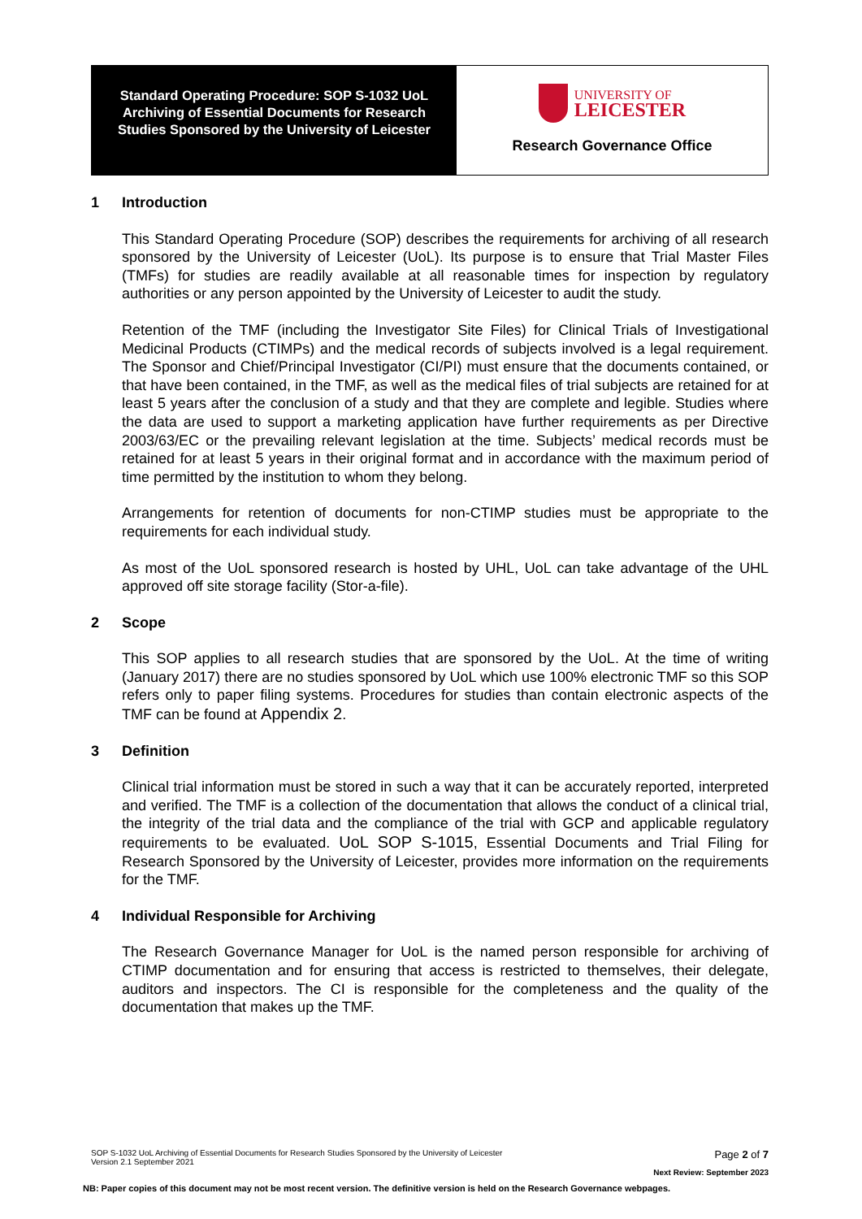Standard Operating Procedure: SOP S-1032 UoL
Archiving of Essential Documents for Research
Studies Sponsored by the University of Leicester
UNIVERSITY OF
LEICESTER
Research Governance Office
1 Introduction
This Standard Operating Procedure (SOP) describes the requirements for archiving of all research sponsored by the University of Leicester (UoL). Its purpose is to ensure that Trial Master Files (TMFs) for studies are readily available at all reasonable times for inspection by regulatory authorities or any person appointed by the University of Leicester to audit the study.
Retention of the TMF (including the Investigator Site Files) for Clinical Trials of Investigational Medicinal Products (CTIMPs) and the medical records of subjects involved is a legal requirement. The Sponsor and Chief/Principal Investigator (CI/PI) must ensure that the documents contained, or that have been contained, in the TMF, as well as the medical files of trial subjects are retained for at least 5 years after the conclusion of a study and that they are complete and legible. Studies where the data are used to support a marketing application have further requirements as per Directive 2003/63/EC or the prevailing relevant legislation at the time. Subjects’ medical records must be retained for at least 5 years in their original format and in accordance with the maximum period of time permitted by the institution to whom they belong.
Arrangements for retention of documents for non-CTIMP studies must be appropriate to the requirements for each individual study.
As most of the UoL sponsored research is hosted by UHL, UoL can take advantage of the UHL approved off site storage facility (Stor-a-file).
2 Scope
This SOP applies to all research studies that are sponsored by the UoL. At the time of writing (January 2017) there are no studies sponsored by UoL which use 100% electronic TMF so this SOP refers only to paper filing systems. Procedures for studies than contain electronic aspects of the TMF can be found at Appendix 2.
3 Definition
Clinical trial information must be stored in such a way that it can be accurately reported, interpreted and verified. The TMF is a collection of the documentation that allows the conduct of a clinical trial, the integrity of the trial data and the compliance of the trial with GCP and applicable regulatory requirements to be evaluated. UoL SOP S-1015, Essential Documents and Trial Filing for Research Sponsored by the University of Leicester, provides more information on the requirements for the TMF.
4 Individual Responsible for Archiving
The Research Governance Manager for UoL is the named person responsible for archiving of CTIMP documentation and for ensuring that access is restricted to themselves, their delegate, auditors and inspectors. The CI is responsible for the completeness and the quality of the documentation that makes up the TMF.
SOP S-1032 UoL Archiving of Essential Documents for Research Studies Sponsored by the University of Leicester
Version 2.1 September 2021
Page 2 of 7
Next Review: September 2023
NB: Paper copies of this document may not be most recent version. The definitive version is held on the Research Governance webpages.